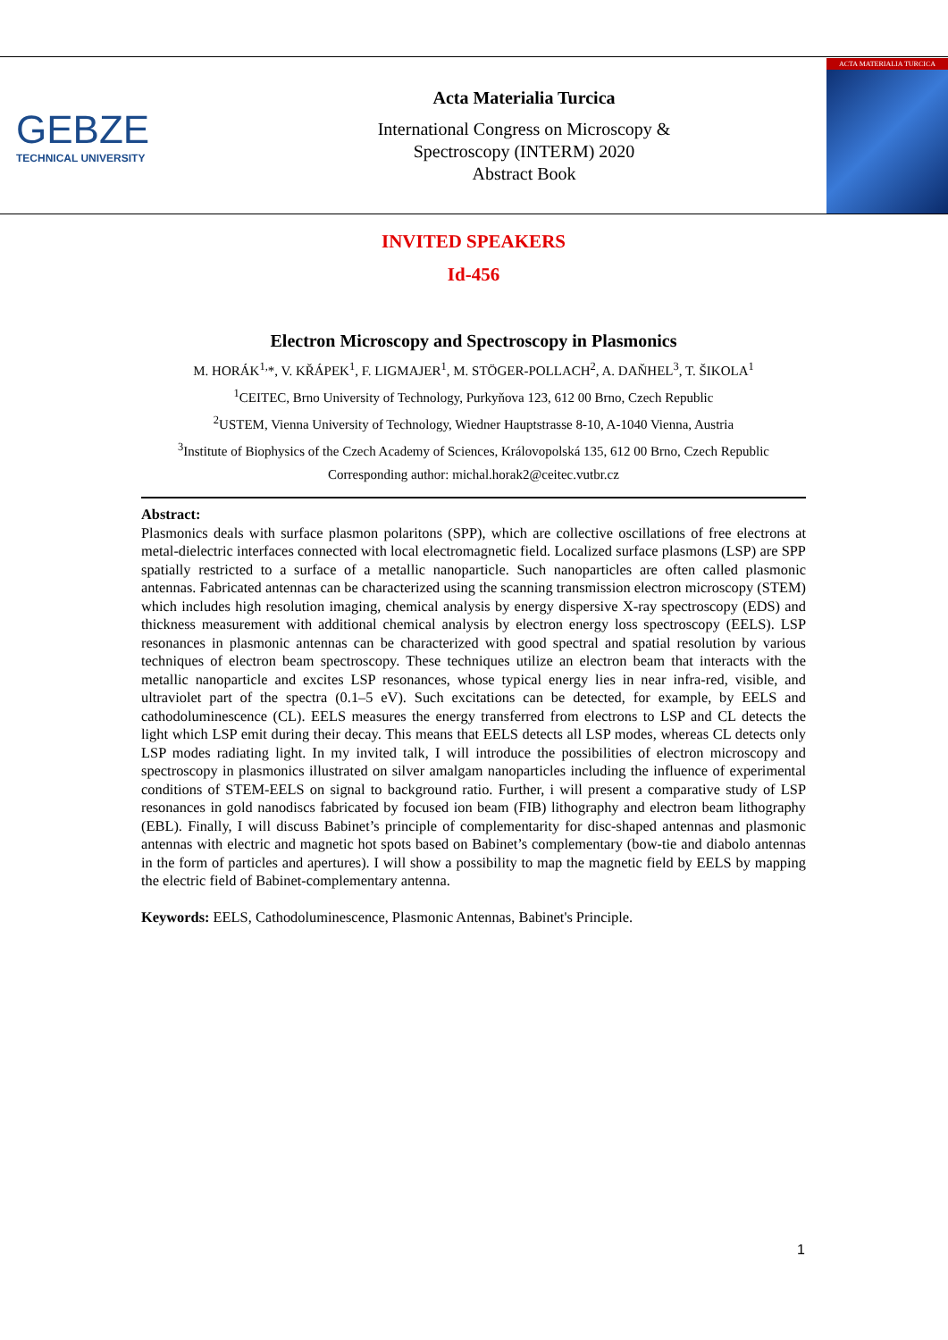GEBZE
TECHNICAL UNIVERSITY
Acta Materialia Turcica
International Congress on Microscopy &
Spectroscopy (INTERM) 2020
Abstract Book
ACTA MATERIALIA TURCICA
INVITED SPEAKERS
Id-456
Electron Microscopy and Spectroscopy in Plasmonics
M. HORÁK<sup>1,</sup>*, V. KŘÁPEK<sup>1</sup>, F. LIGMAJER<sup>1</sup>, M. STÖGER-POLLACH<sup>2</sup>, A. DAŇHEL<sup>3</sup>, T. ŠIKOLA<sup>1</sup>
<sup>1</sup> CEITEC, Brno University of Technology, Purkyňova 123, 612 00 Brno, Czech Republic
<sup>2</sup> USTEM, Vienna University of Technology, Wiedner Hauptstrasse 8-10, A-1040 Vienna, Austria
<sup>3</sup> Institute of Biophysics of the Czech Academy of Sciences, Královopolská 135, 612 00 Brno, Czech Republic
Corresponding author: michal.horak2@ceitec.vutbr.cz
Abstract:
Plasmonics deals with surface plasmon polaritons (SPP), which are collective oscillations of free electrons at metal-dielectric interfaces connected with local electromagnetic field. Localized surface plasmons (LSP) are SPP spatially restricted to a surface of a metallic nanoparticle. Such nanoparticles are often called plasmonic antennas. Fabricated antennas can be characterized using the scanning transmission electron microscopy (STEM) which includes high resolution imaging, chemical analysis by energy dispersive X-ray spectroscopy (EDS) and thickness measurement with additional chemical analysis by electron energy loss spectroscopy (EELS). LSP resonances in plasmonic antennas can be characterized with good spectral and spatial resolution by various techniques of electron beam spectroscopy. These techniques utilize an electron beam that interacts with the metallic nanoparticle and excites LSP resonances, whose typical energy lies in near infra-red, visible, and ultraviolet part of the spectra (0.1–5 eV). Such excitations can be detected, for example, by EELS and cathodoluminescence (CL). EELS measures the energy transferred from electrons to LSP and CL detects the light which LSP emit during their decay. This means that EELS detects all LSP modes, whereas CL detects only LSP modes radiating light. In my invited talk, I will introduce the possibilities of electron microscopy and spectroscopy in plasmonics illustrated on silver amalgam nanoparticles including the influence of experimental conditions of STEM-EELS on signal to background ratio. Further, i will present a comparative study of LSP resonances in gold nanodiscs fabricated by focused ion beam (FIB) lithography and electron beam lithography (EBL). Finally, I will discuss Babinet’s principle of complementarity for disc-shaped antennas and plasmonic antennas with electric and magnetic hot spots based on Babinet’s complementary (bow-tie and diabolo antennas in the form of particles and apertures). I will show a possibility to map the magnetic field by EELS by mapping the electric field of Babinet-complementary antenna.
Keywords: EELS, Cathodoluminescence, Plasmonic Antennas, Babinet's Principle.
1